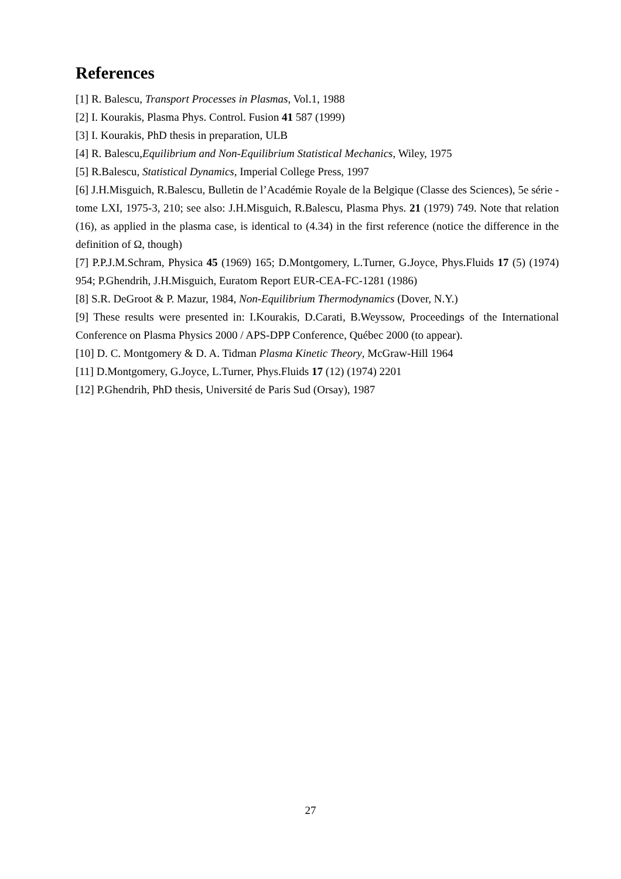References
[1] R. Balescu, Transport Processes in Plasmas, Vol.1, 1988
[2] I. Kourakis, Plasma Phys. Control. Fusion 41 587 (1999)
[3] I. Kourakis, PhD thesis in preparation, ULB
[4] R. Balescu,Equilibrium and Non-Equilibrium Statistical Mechanics, Wiley, 1975
[5] R.Balescu, Statistical Dynamics, Imperial College Press, 1997
[6] J.H.Misguich, R.Balescu, Bulletin de l’Académie Royale de la Belgique (Classe des Sciences), 5e série - tome LXI, 1975-3, 210; see also: J.H.Misguich, R.Balescu, Plasma Phys. 21 (1979) 749. Note that relation (16), as applied in the plasma case, is identical to (4.34) in the first reference (notice the difference in the definition of Ω, though)
[7] P.P.J.M.Schram, Physica 45 (1969) 165; D.Montgomery, L.Turner, G.Joyce, Phys.Fluids 17 (5) (1974) 954; P.Ghendrih, J.H.Misguich, Euratom Report EUR-CEA-FC-1281 (1986)
[8] S.R. DeGroot & P. Mazur, 1984, Non-Equilibrium Thermodynamics (Dover, N.Y.)
[9] These results were presented in: I.Kourakis, D.Carati, B.Weyssow, Proceedings of the International Conference on Plasma Physics 2000 / APS-DPP Conference, Québec 2000 (to appear).
[10] D. C. Montgomery & D. A. Tidman Plasma Kinetic Theory, McGraw-Hill 1964
[11] D.Montgomery, G.Joyce, L.Turner, Phys.Fluids 17 (12) (1974) 2201
[12] P.Ghendrih, PhD thesis, Université de Paris Sud (Orsay), 1987
27